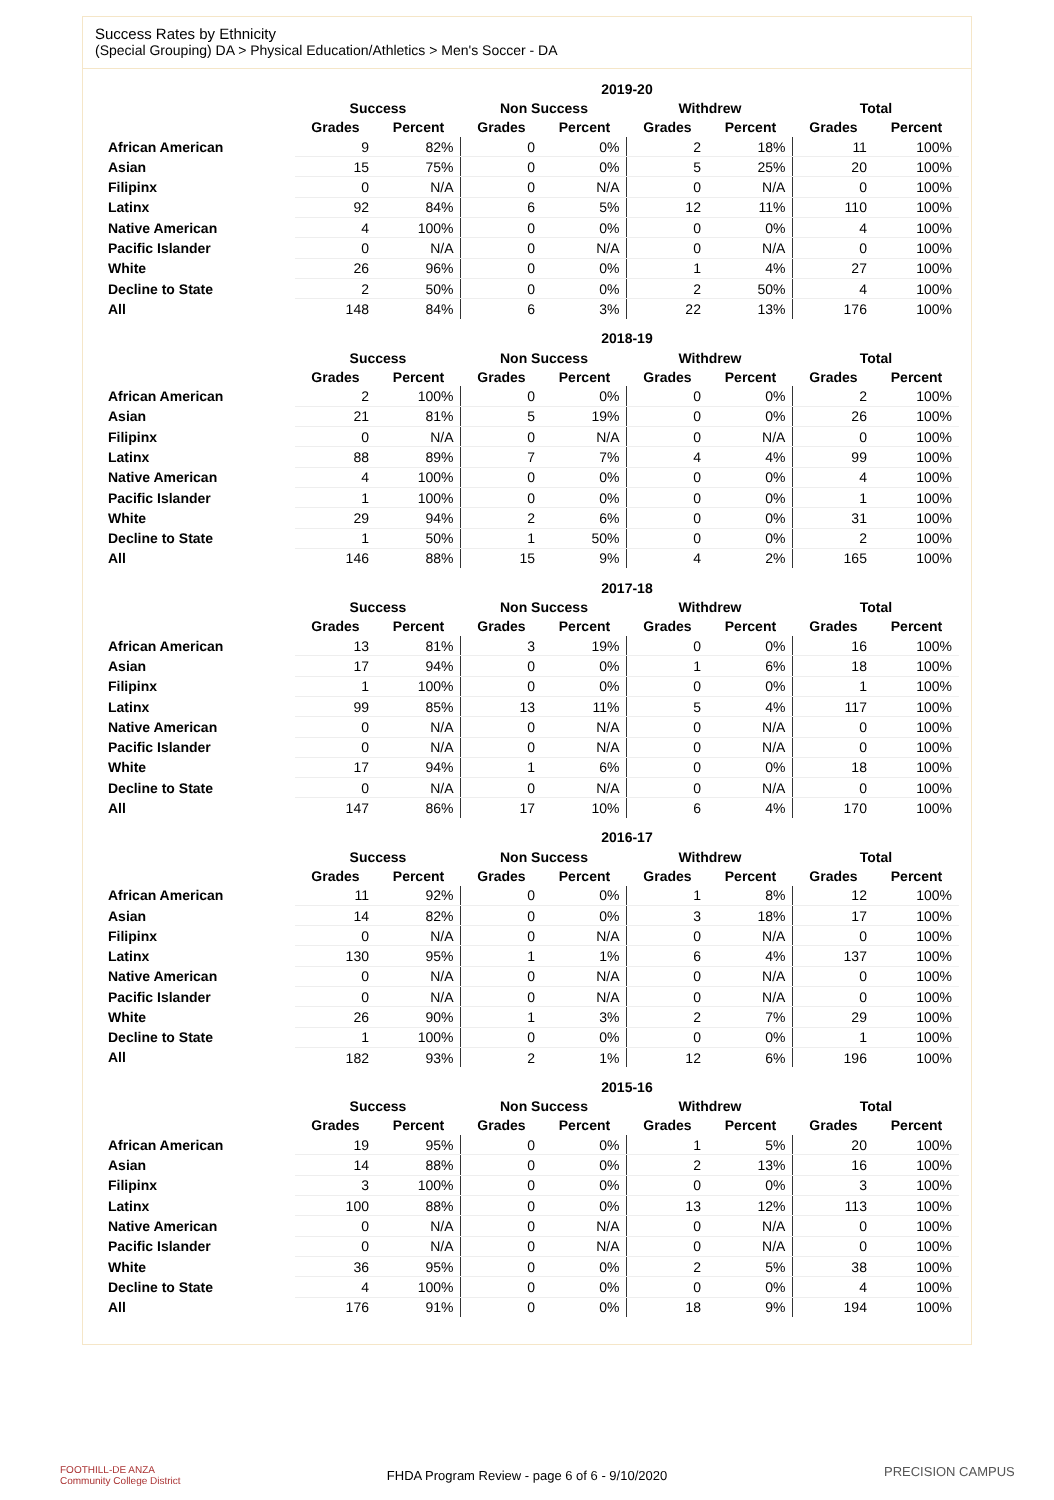Success Rates by Ethnicity
(Special Grouping) DA > Physical Education/Athletics > Men's Soccer - DA
| | 2019-20 | | | | | | | |
| --- | --- | --- | --- | --- | --- | --- | --- | --- |
| | Success | | Non Success | | Withdrew | | Total | |
| | Grades | Percent | Grades | Percent | Grades | Percent | Grades | Percent |
| African American | 9 | 82% | 0 | 0% | 2 | 18% | 11 | 100% |
| Asian | 15 | 75% | 0 | 0% | 5 | 25% | 20 | 100% |
| Filipinx | 0 | N/A | 0 | N/A | 0 | N/A | 0 | 100% |
| Latinx | 92 | 84% | 6 | 5% | 12 | 11% | 110 | 100% |
| Native American | 4 | 100% | 0 | 0% | 0 | 0% | 4 | 100% |
| Pacific Islander | 0 | N/A | 0 | N/A | 0 | N/A | 0 | 100% |
| White | 26 | 96% | 0 | 0% | 1 | 4% | 27 | 100% |
| Decline to State | 2 | 50% | 0 | 0% | 2 | 50% | 4 | 100% |
| All | 148 | 84% | 6 | 3% | 22 | 13% | 176 | 100% |
| | 2018-19 | | | | | | | |
| --- | --- | --- | --- | --- | --- | --- | --- | --- |
| | Success | | Non Success | | Withdrew | | Total | |
| | Grades | Percent | Grades | Percent | Grades | Percent | Grades | Percent |
| African American | 2 | 100% | 0 | 0% | 0 | 0% | 2 | 100% |
| Asian | 21 | 81% | 5 | 19% | 0 | 0% | 26 | 100% |
| Filipinx | 0 | N/A | 0 | N/A | 0 | N/A | 0 | 100% |
| Latinx | 88 | 89% | 7 | 7% | 4 | 4% | 99 | 100% |
| Native American | 4 | 100% | 0 | 0% | 0 | 0% | 4 | 100% |
| Pacific Islander | 1 | 100% | 0 | 0% | 0 | 0% | 1 | 100% |
| White | 29 | 94% | 2 | 6% | 0 | 0% | 31 | 100% |
| Decline to State | 1 | 50% | 1 | 50% | 0 | 0% | 2 | 100% |
| All | 146 | 88% | 15 | 9% | 4 | 2% | 165 | 100% |
| | 2017-18 | | | | | | | |
| --- | --- | --- | --- | --- | --- | --- | --- | --- |
| | Success | | Non Success | | Withdrew | | Total | |
| | Grades | Percent | Grades | Percent | Grades | Percent | Grades | Percent |
| African American | 13 | 81% | 3 | 19% | 0 | 0% | 16 | 100% |
| Asian | 17 | 94% | 0 | 0% | 1 | 6% | 18 | 100% |
| Filipinx | 1 | 100% | 0 | 0% | 0 | 0% | 1 | 100% |
| Latinx | 99 | 85% | 13 | 11% | 5 | 4% | 117 | 100% |
| Native American | 0 | N/A | 0 | N/A | 0 | N/A | 0 | 100% |
| Pacific Islander | 0 | N/A | 0 | N/A | 0 | N/A | 0 | 100% |
| White | 17 | 94% | 1 | 6% | 0 | 0% | 18 | 100% |
| Decline to State | 0 | N/A | 0 | N/A | 0 | N/A | 0 | 100% |
| All | 147 | 86% | 17 | 10% | 6 | 4% | 170 | 100% |
| | 2016-17 | | | | | | | |
| --- | --- | --- | --- | --- | --- | --- | --- | --- |
| | Success | | Non Success | | Withdrew | | Total | |
| | Grades | Percent | Grades | Percent | Grades | Percent | Grades | Percent |
| African American | 11 | 92% | 0 | 0% | 1 | 8% | 12 | 100% |
| Asian | 14 | 82% | 0 | 0% | 3 | 18% | 17 | 100% |
| Filipinx | 0 | N/A | 0 | N/A | 0 | N/A | 0 | 100% |
| Latinx | 130 | 95% | 1 | 1% | 6 | 4% | 137 | 100% |
| Native American | 0 | N/A | 0 | N/A | 0 | N/A | 0 | 100% |
| Pacific Islander | 0 | N/A | 0 | N/A | 0 | N/A | 0 | 100% |
| White | 26 | 90% | 1 | 3% | 2 | 7% | 29 | 100% |
| Decline to State | 1 | 100% | 0 | 0% | 0 | 0% | 1 | 100% |
| All | 182 | 93% | 2 | 1% | 12 | 6% | 196 | 100% |
| | 2015-16 | | | | | | | |
| --- | --- | --- | --- | --- | --- | --- | --- | --- |
| | Success | | Non Success | | Withdrew | | Total | |
| | Grades | Percent | Grades | Percent | Grades | Percent | Grades | Percent |
| African American | 19 | 95% | 0 | 0% | 1 | 5% | 20 | 100% |
| Asian | 14 | 88% | 0 | 0% | 2 | 13% | 16 | 100% |
| Filipinx | 3 | 100% | 0 | 0% | 0 | 0% | 3 | 100% |
| Latinx | 100 | 88% | 0 | 0% | 13 | 12% | 113 | 100% |
| Native American | 0 | N/A | 0 | N/A | 0 | N/A | 0 | 100% |
| Pacific Islander | 0 | N/A | 0 | N/A | 0 | N/A | 0 | 100% |
| White | 36 | 95% | 0 | 0% | 2 | 5% | 38 | 100% |
| Decline to State | 4 | 100% | 0 | 0% | 0 | 0% | 4 | 100% |
| All | 176 | 91% | 0 | 0% | 18 | 9% | 194 | 100% |
FOOTHILL-DE ANZA
Community College District
FHDA Program Review - page 6 of 6 - 9/10/2020
PRECISION CAMPUS